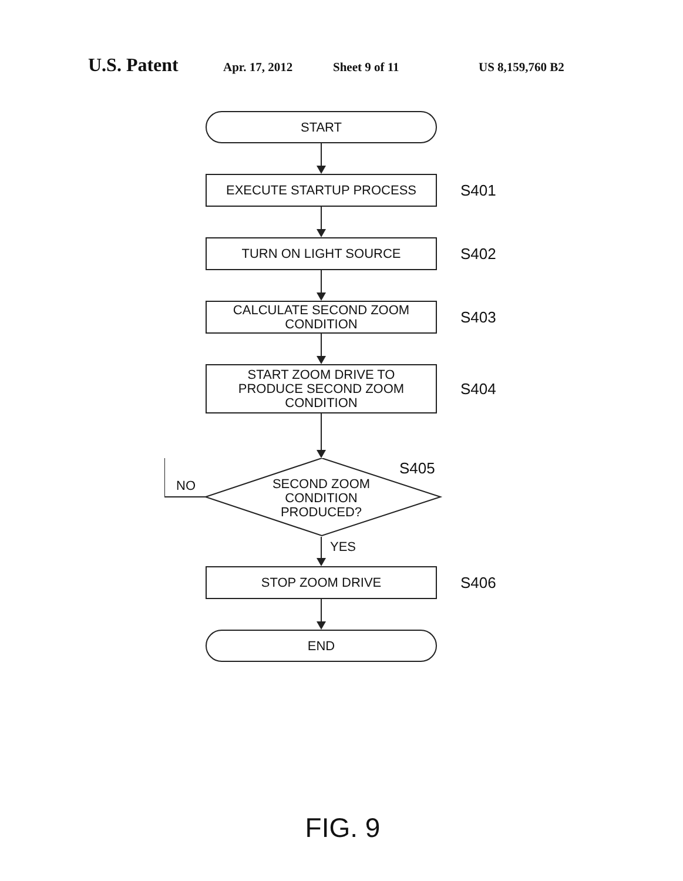U.S. Patent Apr. 17, 2012 Sheet 9 of 11 US 8,159,760 B2
START
EXECUTE STARTUP PROCESS
S401
TURN ON LIGHT SOURCE
S402
CALCULATE SECOND ZOOM
CONDITION
S403
START ZOOM DRIVE TO
PRODUCE SECOND ZOOM
CONDITION
S404
SECOND ZOOM
CONDITION
PRODUCED?
NO
S405
YES
STOP ZOOM DRIVE
S406
END
FIG. 9